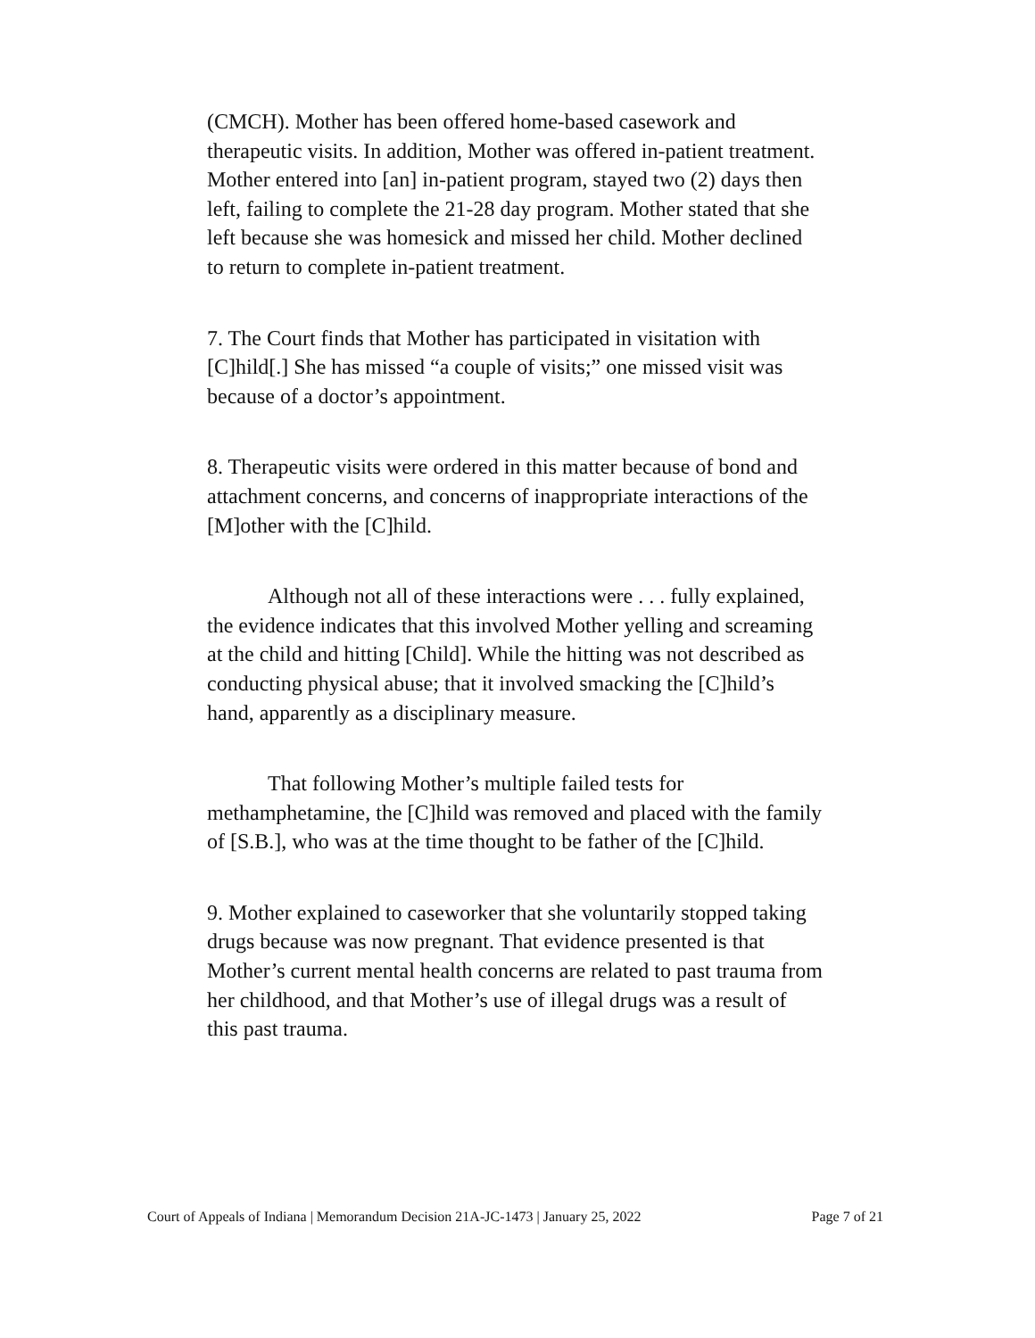(CMCH). Mother has been offered home-based casework and therapeutic visits. In addition, Mother was offered in-patient treatment. Mother entered into [an] in-patient program, stayed two (2) days then left, failing to complete the 21-28 day program. Mother stated that she left because she was homesick and missed her child. Mother declined to return to complete in-patient treatment.
7. The Court finds that Mother has participated in visitation with [C]hild[.] She has missed “a couple of visits;” one missed visit was because of a doctor’s appointment.
8. Therapeutic visits were ordered in this matter because of bond and attachment concerns, and concerns of inappropriate interactions of the [M]other with the [C]hild.
Although not all of these interactions were . . . fully explained, the evidence indicates that this involved Mother yelling and screaming at the child and hitting [Child]. While the hitting was not described as conducting physical abuse; that it involved smacking the [C]hild’s hand, apparently as a disciplinary measure.
That following Mother’s multiple failed tests for methamphetamine, the [C]hild was removed and placed with the family of [S.B.], who was at the time thought to be father of the [C]hild.
9. Mother explained to caseworker that she voluntarily stopped taking drugs because was now pregnant. That evidence presented is that Mother’s current mental health concerns are related to past trauma from her childhood, and that Mother’s use of illegal drugs was a result of this past trauma.
Court of Appeals of Indiana | Memorandum Decision 21A-JC-1473 | January 25, 2022 Page 7 of 21